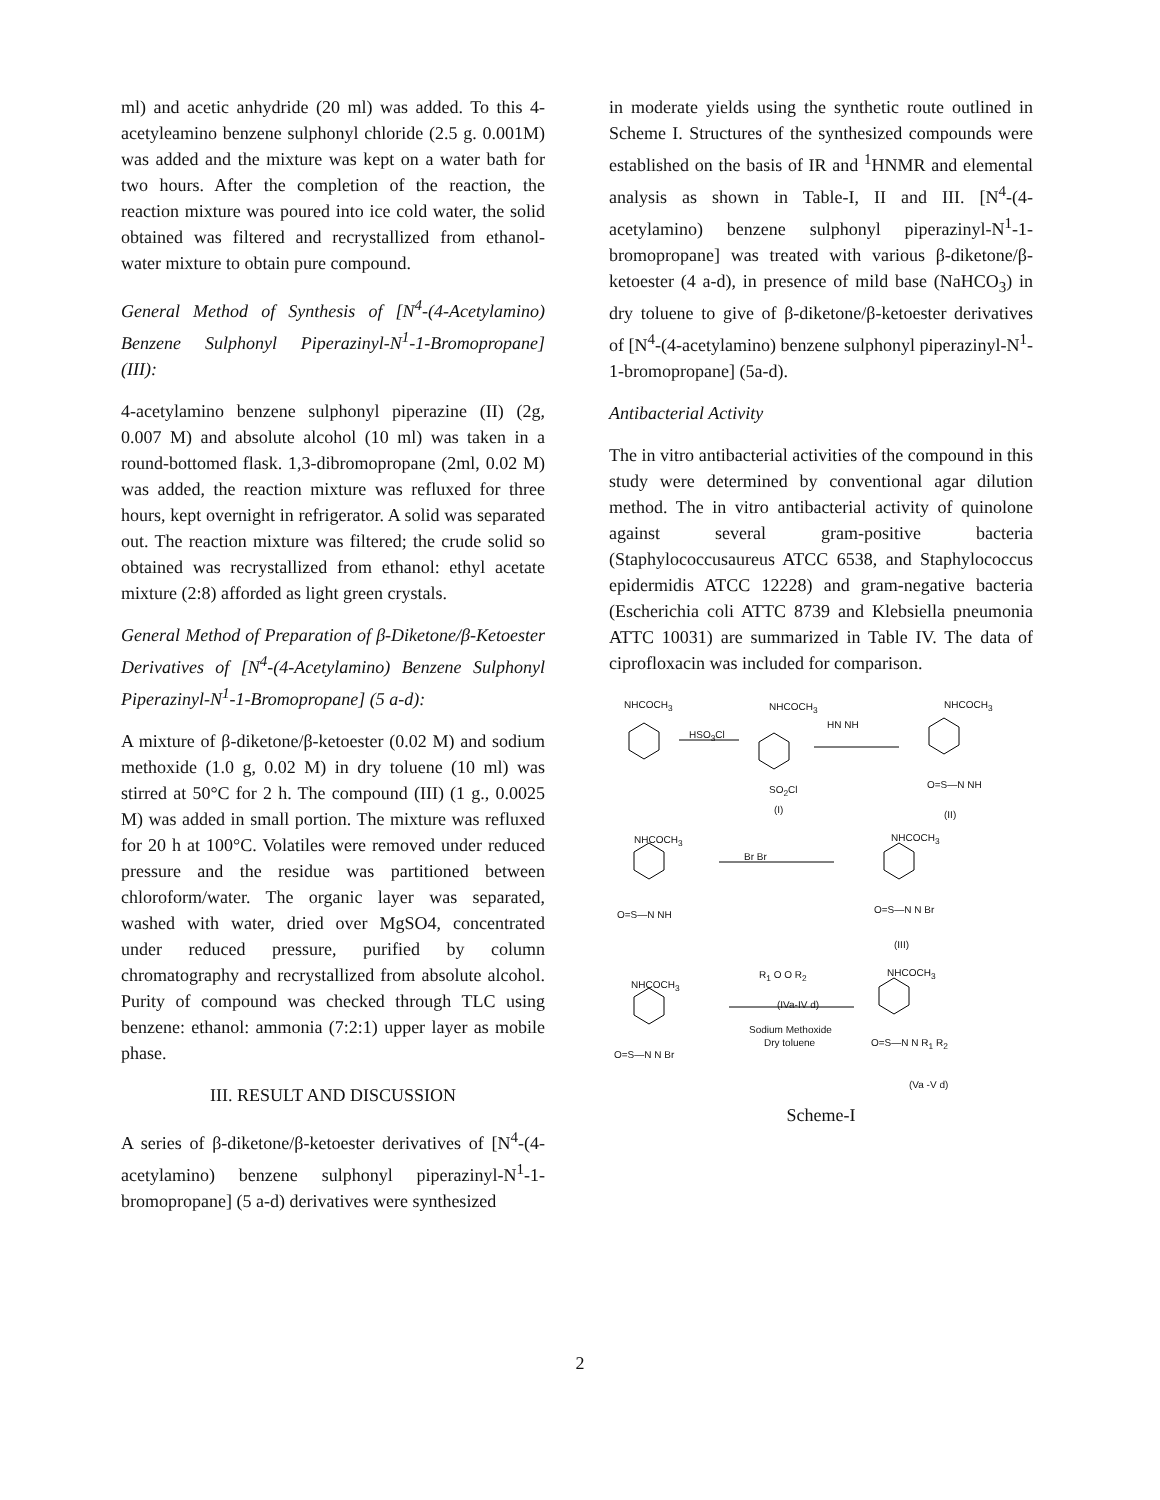ml) and acetic anhydride (20 ml) was added. To this 4-acetyleamino benzene sulphonyl chloride (2.5 g. 0.001M) was added and the mixture was kept on a water bath for two hours. After the completion of the reaction, the reaction mixture was poured into ice cold water, the solid obtained was filtered and recrystallized from ethanol-water mixture to obtain pure compound.
General Method of Synthesis of [N<sup>4</sup>-(4-Acetylamino) Benzene Sulphonyl Piperazinyl-N<sup>1</sup>-1-Bromopropane] (III):
4-acetylamino benzene sulphonyl piperazine (II) (2g, 0.007 M) and absolute alcohol (10 ml) was taken in a round-bottomed flask. 1,3-dibromopropane (2ml, 0.02 M) was added, the reaction mixture was refluxed for three hours, kept overnight in refrigerator. A solid was separated out. The reaction mixture was filtered; the crude solid so obtained was recrystallized from ethanol: ethyl acetate mixture (2:8) afforded as light green crystals.
General Method of Preparation of β-Diketone/β-Ketoester Derivatives of [N<sup>4</sup>-(4-Acetylamino) Benzene Sulphonyl Piperazinyl-N<sup>1</sup>-1-Bromopropane] (5 a-d):
A mixture of β-diketone/β-ketoester (0.02 M) and sodium methoxide (1.0 g, 0.02 M) in dry toluene (10 ml) was stirred at 50°C for 2 h. The compound (III) (1 g., 0.0025 M) was added in small portion. The mixture was refluxed for 20 h at 100°C. Volatiles were removed under reduced pressure and the residue was partitioned between chloroform/water. The organic layer was separated, washed with water, dried over MgSO4, concentrated under reduced pressure, purified by column chromatography and recrystallized from absolute alcohol. Purity of compound was checked through TLC using benzene: ethanol: ammonia (7:2:1) upper layer as mobile phase.
III. RESULT AND DISCUSSION
A series of β-diketone/β-ketoester derivatives of [N<sup>4</sup>-(4-acetylamino) benzene sulphonyl piperazinyl-N<sup>1</sup>-1-bromopropane] (5 a-d) derivatives were synthesized
in moderate yields using the synthetic route outlined in Scheme I. Structures of the synthesized compounds were established on the basis of IR and <sup>1</sup>HNMR and elemental analysis as shown in Table-I, II and III. [N<sup>4</sup>-(4-acetylamino) benzene sulphonyl piperazinyl-N<sup>1</sup>-1-bromopropane] was treated with various β-diketone/β-ketoester (4 a-d), in presence of mild base (NaHCO<sub>3</sub>) in dry toluene to give of β-diketone/β-ketoester derivatives of [N<sup>4</sup>-(4-acetylamino) benzene sulphonyl piperazinyl-N<sup>1</sup>-1-bromopropane] (5a-d).
Antibacterial Activity
The in vitro antibacterial activities of the compound in this study were determined by conventional agar dilution method. The in vitro antibacterial activity of quinolone against several gram-positive bacteria (Staphylococcusaureus ATCC 6538, and Staphylococcus epidermidis ATCC 12228) and gram-negative bacteria (Escherichia coli ATTC 8739 and Klebsiella pneumonia ATTC 10031) are summarized in Table IV. The data of ciprofloxacin was included for comparison.
NHCOCH<sub>3</sub>
HSO<sub>3</sub>Cl
NHCOCH<sub>3</sub>
HN NH
NHCOCH<sub>3</sub>
SO<sub>2</sub>Cl
(I)
O=S—N NH
(II)
NHCOCH<sub>3</sub>
Br Br
NHCOCH<sub>3</sub>
O=S—N NH O=S—N N Br
(III)
NHCOCH<sub>3</sub>
R<sub>1</sub> O O R<sub>2</sub>
(IVa-IV d)
Sodium Methoxide
Dry toluene
NHCOCH<sub>3</sub>
O=S—N N Br
O=S—N N R<sub>1</sub> R<sub>2</sub>
(Va -V d)
Scheme-I
2